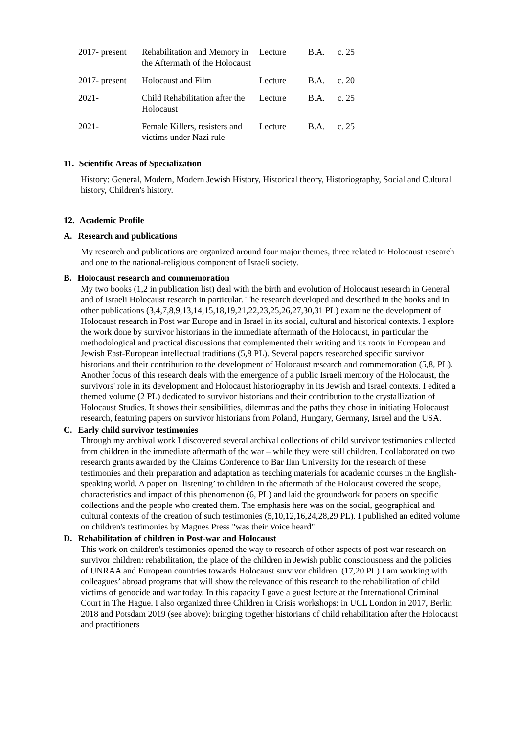| 2017- present | Rehabilitation and Memory in the Aftermath of the Holocaust | Lecture | B.A. | c. 25 |
| 2017- present | Holocaust and Film | Lecture | B.A. | c. 20 |
| 2021- | Child Rehabilitation after the Holocaust | Lecture | B.A. | c. 25 |
| 2021- | Female Killers, resisters and victims under Nazi rule | Lecture | B.A. | c. 25 |
11. Scientific Areas of Specialization
History: General, Modern, Modern Jewish History, Historical theory, Historiography, Social and Cultural history, Children's history.
12. Academic Profile
A. Research and publications
My research and publications are organized around four major themes, three related to Holocaust research and one to the national-religious component of Israeli society.
B. Holocaust research and commemoration
My two books (1,2 in publication list) deal with the birth and evolution of Holocaust research in General and of Israeli Holocaust research in particular. The research developed and described in the books and in other publications (3,4,7,8,9,13,14,15,18,19,21,22,23,25,26,27,30,31 PL) examine the development of Holocaust research in Post war Europe and in Israel in its social, cultural and historical contexts. I explore the work done by survivor historians in the immediate aftermath of the Holocaust, in particular the methodological and practical discussions that complemented their writing and its roots in European and Jewish East-European intellectual traditions (5,8 PL). Several papers researched specific survivor historians and their contribution to the development of Holocaust research and commemoration (5,8, PL). Another focus of this research deals with the emergence of a public Israeli memory of the Holocaust, the survivors' role in its development and Holocaust historiography in its Jewish and Israel contexts. I edited a themed volume (2 PL) dedicated to survivor historians and their contribution to the crystallization of Holocaust Studies. It shows their sensibilities, dilemmas and the paths they chose in initiating Holocaust research, featuring papers on survivor historians from Poland, Hungary, Germany, Israel and the USA.
C. Early child survivor testimonies
Through my archival work I discovered several archival collections of child survivor testimonies collected from children in the immediate aftermath of the war – while they were still children. I collaborated on two research grants awarded by the Claims Conference to Bar Ilan University for the research of these testimonies and their preparation and adaptation as teaching materials for academic courses in the English-speaking world. A paper on ‘listening’ to children in the aftermath of the Holocaust covered the scope, characteristics and impact of this phenomenon (6, PL) and laid the groundwork for papers on specific collections and the people who created them. The emphasis here was on the social, geographical and cultural contexts of the creation of such testimonies (5,10,12,16,24,28,29 PL). I published an edited volume on children's testimonies by Magnes Press "was their Voice heard".
D. Rehabilitation of children in Post-war and Holocaust
This work on children's testimonies opened the way to research of other aspects of post war research on survivor children: rehabilitation, the place of the children in Jewish public consciousness and the policies of UNRAA and European countries towards Holocaust survivor children. (17,20 PL) I am working with colleagues’ abroad programs that will show the relevance of this research to the rehabilitation of child victims of genocide and war today. In this capacity I gave a guest lecture at the International Criminal Court in The Hague. I also organized three Children in Crisis workshops: in UCL London in 2017, Berlin 2018 and Potsdam 2019 (see above): bringing together historians of child rehabilitation after the Holocaust and practitioners